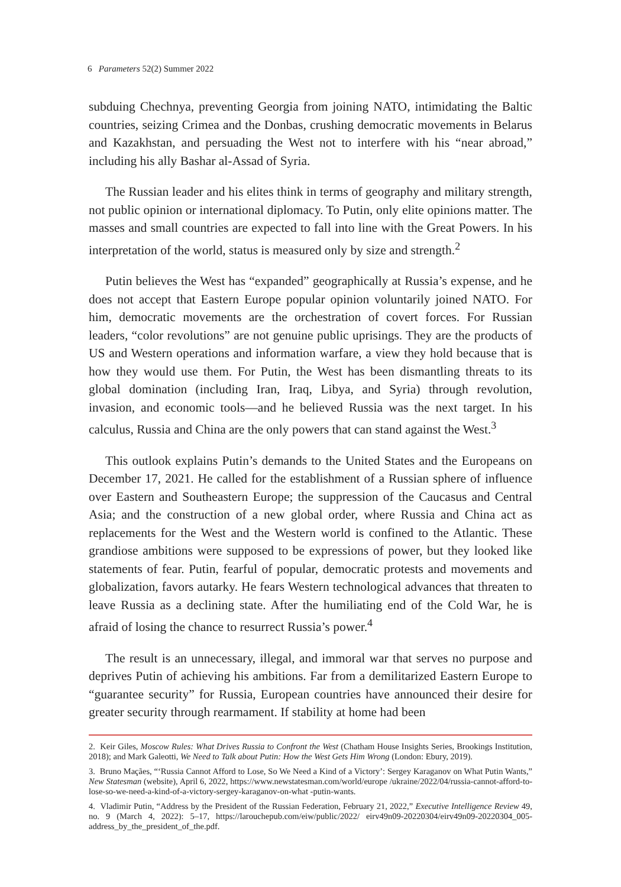6 Parameters 52(2) Summer 2022
subduing Chechnya, preventing Georgia from joining NATO, intimidating the Baltic countries, seizing Crimea and the Donbas, crushing democratic movements in Belarus and Kazakhstan, and persuading the West not to interfere with his “near abroad,” including his ally Bashar al-Assad of Syria.
The Russian leader and his elites think in terms of geography and military strength, not public opinion or international diplomacy. To Putin, only elite opinions matter. The masses and small countries are expected to fall into line with the Great Powers. In his interpretation of the world, status is measured only by size and strength.<sup>2</sup>
Putin believes the West has “expanded” geographically at Russia’s expense, and he does not accept that Eastern Europe popular opinion voluntarily joined NATO. For him, democratic movements are the orchestration of covert forces. For Russian leaders, “color revolutions” are not genuine public uprisings. They are the products of US and Western operations and information warfare, a view they hold because that is how they would use them. For Putin, the West has been dismantling threats to its global domination (including Iran, Iraq, Libya, and Syria) through revolution, invasion, and economic tools—and he believed Russia was the next target. In his calculus, Russia and China are the only powers that can stand against the West.<sup>3</sup>
This outlook explains Putin’s demands to the United States and the Europeans on December 17, 2021. He called for the establishment of a Russian sphere of influence over Eastern and Southeastern Europe; the suppression of the Caucasus and Central Asia; and the construction of a new global order, where Russia and China act as replacements for the West and the Western world is confined to the Atlantic. These grandiose ambitions were supposed to be expressions of power, but they looked like statements of fear. Putin, fearful of popular, democratic protests and movements and globalization, favors autarky. He fears Western technological advances that threaten to leave Russia as a declining state. After the humiliating end of the Cold War, he is afraid of losing the chance to resurrect Russia’s power.<sup>4</sup>
The result is an unnecessary, illegal, and immoral war that serves no purpose and deprives Putin of achieving his ambitions. Far from a demilitarized Eastern Europe to “guarantee security” for Russia, European countries have announced their desire for greater security through rearmament. If stability at home had been
2. Keir Giles, Moscow Rules: What Drives Russia to Confront the West (Chatham House Insights Series, Brookings Institution, 2018); and Mark Galeotti, We Need to Talk about Putin: How the West Gets Him Wrong (London: Ebury, 2019).
3. Bruno Maçães, “‘Russia Cannot Afford to Lose, So We Need a Kind of a Victory’: Sergey Karaganov on What Putin Wants,” New Statesman (website), April 6, 2022, https://www.newstatesman.com/world/europe /ukraine/2022/04/russia-cannot-afford-to-lose-so-we-need-a-kind-of-a-victory-sergey-karaganov-on-what -putin-wants.
4. Vladimir Putin, “Address by the President of the Russian Federation, February 21, 2022,” Executive Intelligence Review 49, no. 9 (March 4, 2022): 5–17, https://larouchepub.com/eiw/public/2022/ eirv49n09-20220304/eirv49n09-20220304_005-address_by_the_president_of_the.pdf.